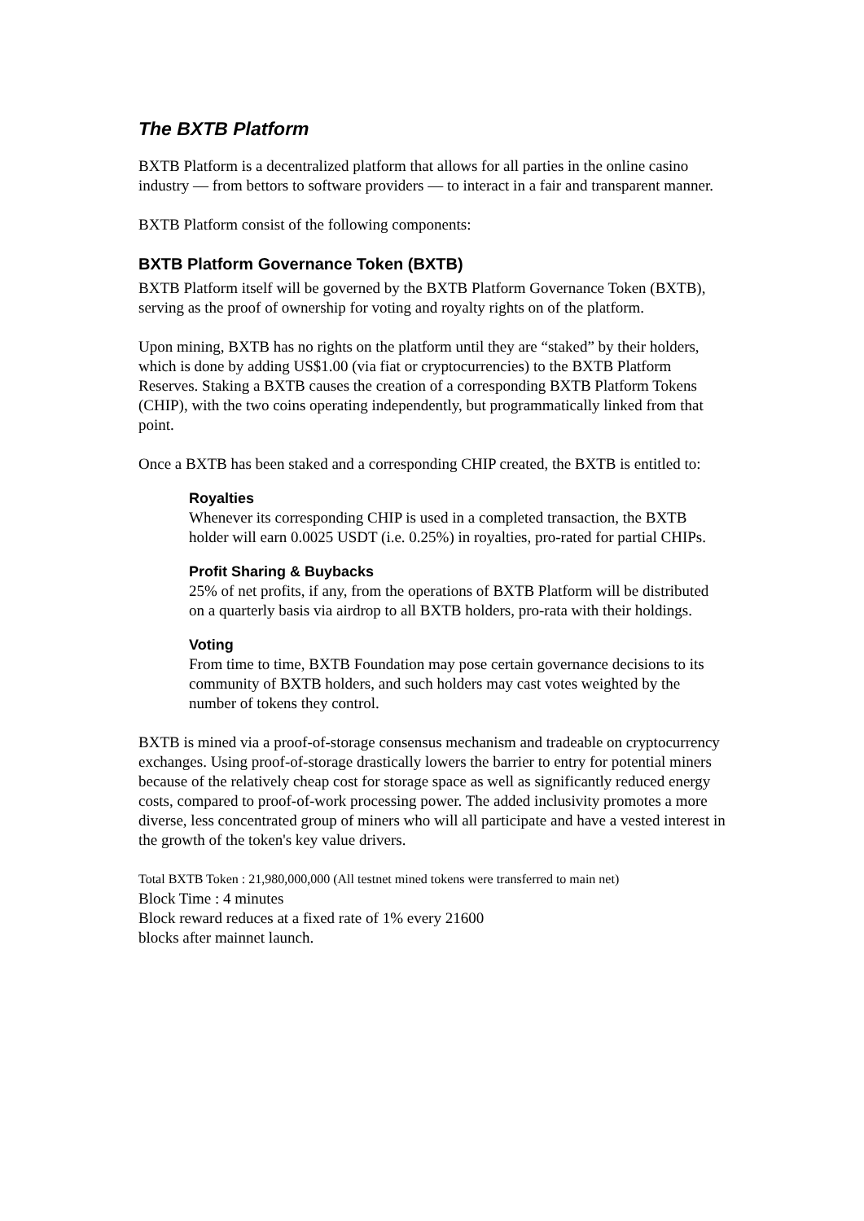The BXTB Platform
BXTB Platform is a decentralized platform that allows for all parties in the online casino industry — from bettors to software providers — to interact in a fair and transparent manner.
BXTB Platform consist of the following components:
BXTB Platform Governance Token (BXTB)
BXTB Platform itself will be governed by the BXTB Platform Governance Token (BXTB), serving as the proof of ownership for voting and royalty rights on of the platform.
Upon mining, BXTB has no rights on the platform until they are “staked” by their holders, which is done by adding US$1.00 (via fiat or cryptocurrencies) to the BXTB Platform Reserves. Staking a BXTB causes the creation of a corresponding BXTB Platform Tokens (CHIP), with the two coins operating independently, but programmatically linked from that point.
Once a BXTB has been staked and a corresponding CHIP created, the BXTB is entitled to:
Royalties
Whenever its corresponding CHIP is used in a completed transaction, the BXTB holder will earn 0.0025 USDT (i.e. 0.25%) in royalties, pro-rated for partial CHIPs.
Profit Sharing & Buybacks
25% of net profits, if any, from the operations of BXTB Platform will be distributed on a quarterly basis via airdrop to all BXTB holders, pro-rata with their holdings.
Voting
From time to time, BXTB Foundation may pose certain governance decisions to its community of BXTB holders, and such holders may cast votes weighted by the number of tokens they control.
BXTB is mined via a proof-of-storage consensus mechanism and tradeable on cryptocurrency exchanges. Using proof-of-storage drastically lowers the barrier to entry for potential miners because of the relatively cheap cost for storage space as well as significantly reduced energy costs, compared to proof-of-work processing power. The added inclusivity promotes a more diverse, less concentrated group of miners who will all participate and have a vested interest in the growth of the token's key value drivers.
Total BXTB Token : 21,980,000,000 (All testnet mined tokens were transferred to main net)
Block Time : 4 minutes
Block reward reduces at a fixed rate of 1% every 21600
blocks after mainnet launch.